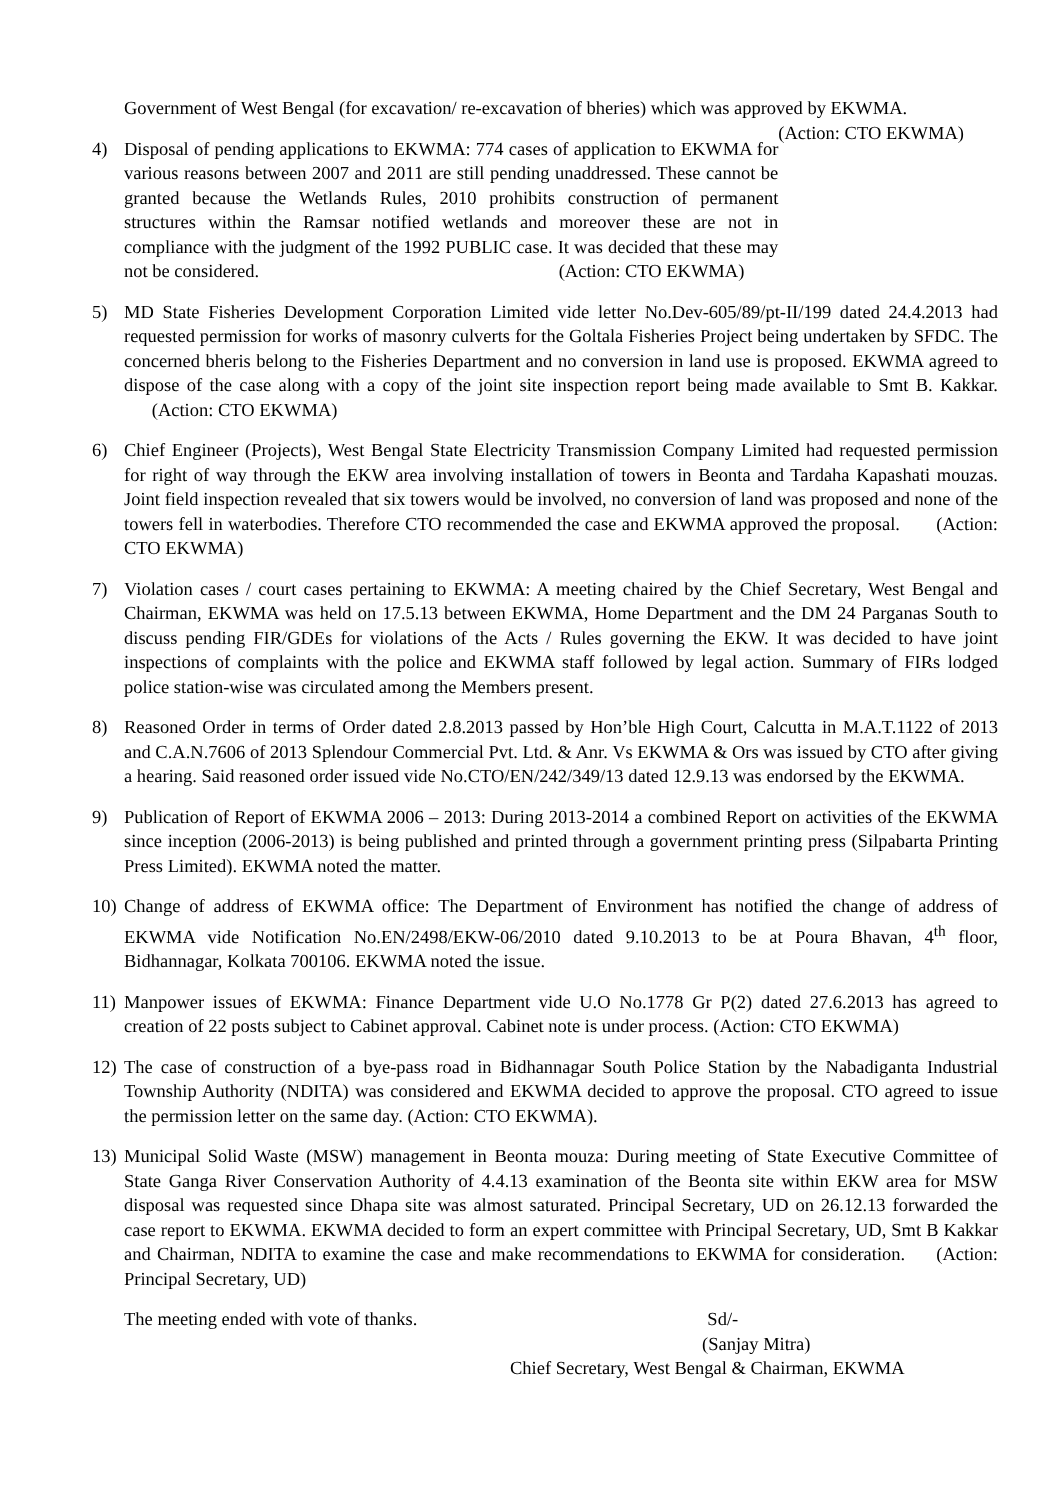Government of West Bengal (for excavation/ re-excavation of bheries) which was approved by EKWMA. (Action: CTO EKWMA)
4) Disposal of pending applications to EKWMA: 774 cases of application to EKWMA for various reasons between 2007 and 2011 are still pending unaddressed. These cannot be granted because the Wetlands Rules, 2010 prohibits construction of permanent structures within the Ramsar notified wetlands and moreover these are not in compliance with the judgment of the 1992 PUBLIC case. It was decided that these may not be considered. (Action: CTO EKWMA)
5) MD State Fisheries Development Corporation Limited vide letter No.Dev-605/89/pt-II/199 dated 24.4.2013 had requested permission for works of masonry culverts for the Goltala Fisheries Project being undertaken by SFDC. The concerned bheris belong to the Fisheries Department and no conversion in land use is proposed. EKWMA agreed to dispose of the case along with a copy of the joint site inspection report being made available to Smt B. Kakkar. (Action: CTO EKWMA)
6) Chief Engineer (Projects), West Bengal State Electricity Transmission Company Limited had requested permission for right of way through the EKW area involving installation of towers in Beonta and Tardaha Kapashati mouzas. Joint field inspection revealed that six towers would be involved, no conversion of land was proposed and none of the towers fell in waterbodies. Therefore CTO recommended the case and EKWMA approved the proposal. (Action: CTO EKWMA)
7) Violation cases / court cases pertaining to EKWMA: A meeting chaired by the Chief Secretary, West Bengal and Chairman, EKWMA was held on 17.5.13 between EKWMA, Home Department and the DM 24 Parganas South to discuss pending FIR/GDEs for violations of the Acts / Rules governing the EKW. It was decided to have joint inspections of complaints with the police and EKWMA staff followed by legal action. Summary of FIRs lodged police station-wise was circulated among the Members present.
8) Reasoned Order in terms of Order dated 2.8.2013 passed by Hon’ble High Court, Calcutta in M.A.T.1122 of 2013 and C.A.N.7606 of 2013 Splendour Commercial Pvt. Ltd. & Anr. Vs EKWMA & Ors was issued by CTO after giving a hearing. Said reasoned order issued vide No.CTO/EN/242/349/13 dated 12.9.13 was endorsed by the EKWMA.
9) Publication of Report of EKWMA 2006 – 2013: During 2013-2014 a combined Report on activities of the EKWMA since inception (2006-2013) is being published and printed through a government printing press (Silpabarta Printing Press Limited). EKWMA noted the matter.
10)
Change of address of EKWMA office: The Department of Environment has notified the change of address of EKWMA vide Notification No.EN/2498/EKW-06/2010 dated 9.10.2013 to be at Poura Bhavan, 4<sup>th</sup> floor, Bidhannagar, Kolkata 700106. EKWMA noted the issue.
11)
Manpower issues of EKWMA: Finance Department vide U.O No.1778 Gr P(2) dated 27.6.2013 has agreed to creation of 22 posts subject to Cabinet approval. Cabinet note is under process. (Action: CTO EKWMA)
12)
The case of construction of a bye-pass road in Bidhannagar South Police Station by the Nabadiganta Industrial Township Authority (NDITA) was considered and EKWMA decided to approve the proposal. CTO agreed to issue the permission letter on the same day. (Action: CTO EKWMA).
13)
Municipal Solid Waste (MSW) management in Beonta mouza: During meeting of State Executive Committee of State Ganga River Conservation Authority of 4.4.13 examination of the Beonta site within EKW area for MSW disposal was requested since Dhapa site was almost saturated. Principal Secretary, UD on 26.12.13 forwarded the case report to EKWMA. EKWMA decided to form an expert committee with Principal Secretary, UD, Smt B Kakkar and Chairman, NDITA to examine the case and make recommendations to EKWMA for consideration. (Action: Principal Secretary, UD)
The meeting ended with vote of thanks. Sd/-
(Sanjay Mitra)
Chief Secretary, West Bengal & Chairman, EKWMA